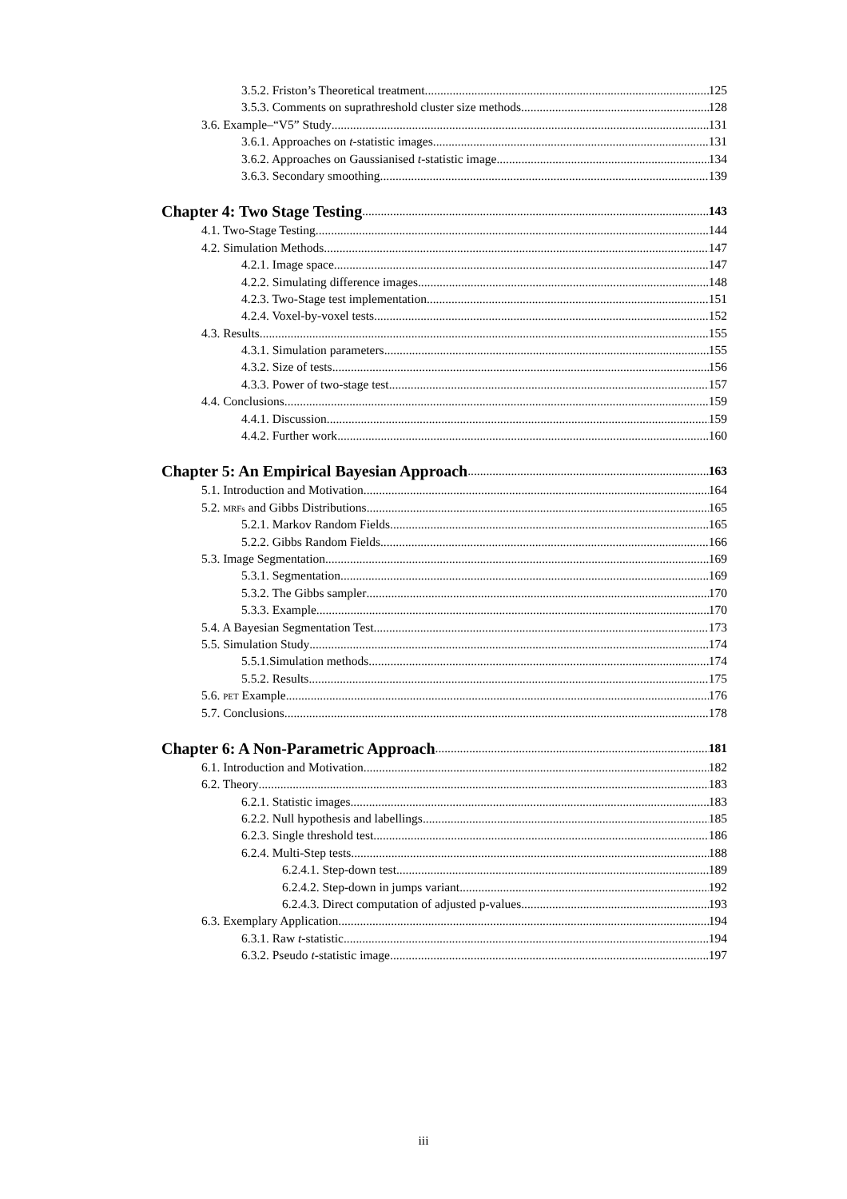3.5.2. Friston’s Theoretical treatment 125
3.5.3. Comments on suprathreshold cluster size methods 128
3.6. Example–“V5” Study 131
3.6.1. Approaches on t-statistic images 131
3.6.2. Approaches on Gaussianised t-statistic image 134
3.6.3. Secondary smoothing 139
Chapter 4: Two Stage Testing 143
4.1. Two-Stage Testing 144
4.2. Simulation Methods 147
4.2.1. Image space 147
4.2.2. Simulating difference images 148
4.2.3. Two-Stage test implementation 151
4.2.4. Voxel-by-voxel tests 152
4.3. Results 155
4.3.1. Simulation parameters 155
4.3.2. Size of tests 156
4.3.3. Power of two-stage test 157
4.4. Conclusions 159
4.4.1. Discussion 159
4.4.2. Further work 160
Chapter 5: An Empirical Bayesian Approach 163
5.1. Introduction and Motivation 164
5.2. MRFs and Gibbs Distributions 165
5.2.1. Markov Random Fields 165
5.2.2. Gibbs Random Fields 166
5.3. Image Segmentation 169
5.3.1. Segmentation 169
5.3.2. The Gibbs sampler 170
5.3.3. Example 170
5.4. A Bayesian Segmentation Test 173
5.5. Simulation Study 174
5.5.1.Simulation methods 174
5.5.2. Results 175
5.6. PET Example 176
5.7. Conclusions 178
Chapter 6: A Non-Parametric Approach 181
6.1. Introduction and Motivation 182
6.2. Theory 183
6.2.1. Statistic images 183
6.2.2. Null hypothesis and labellings 185
6.2.3. Single threshold test 186
6.2.4. Multi-Step tests 188
6.2.4.1. Step-down test 189
6.2.4.2. Step-down in jumps variant 192
6.2.4.3. Direct computation of adjusted p-values 193
6.3. Exemplary Application 194
6.3.1. Raw t-statistic 194
6.3.2. Pseudo t-statistic image 197
iii